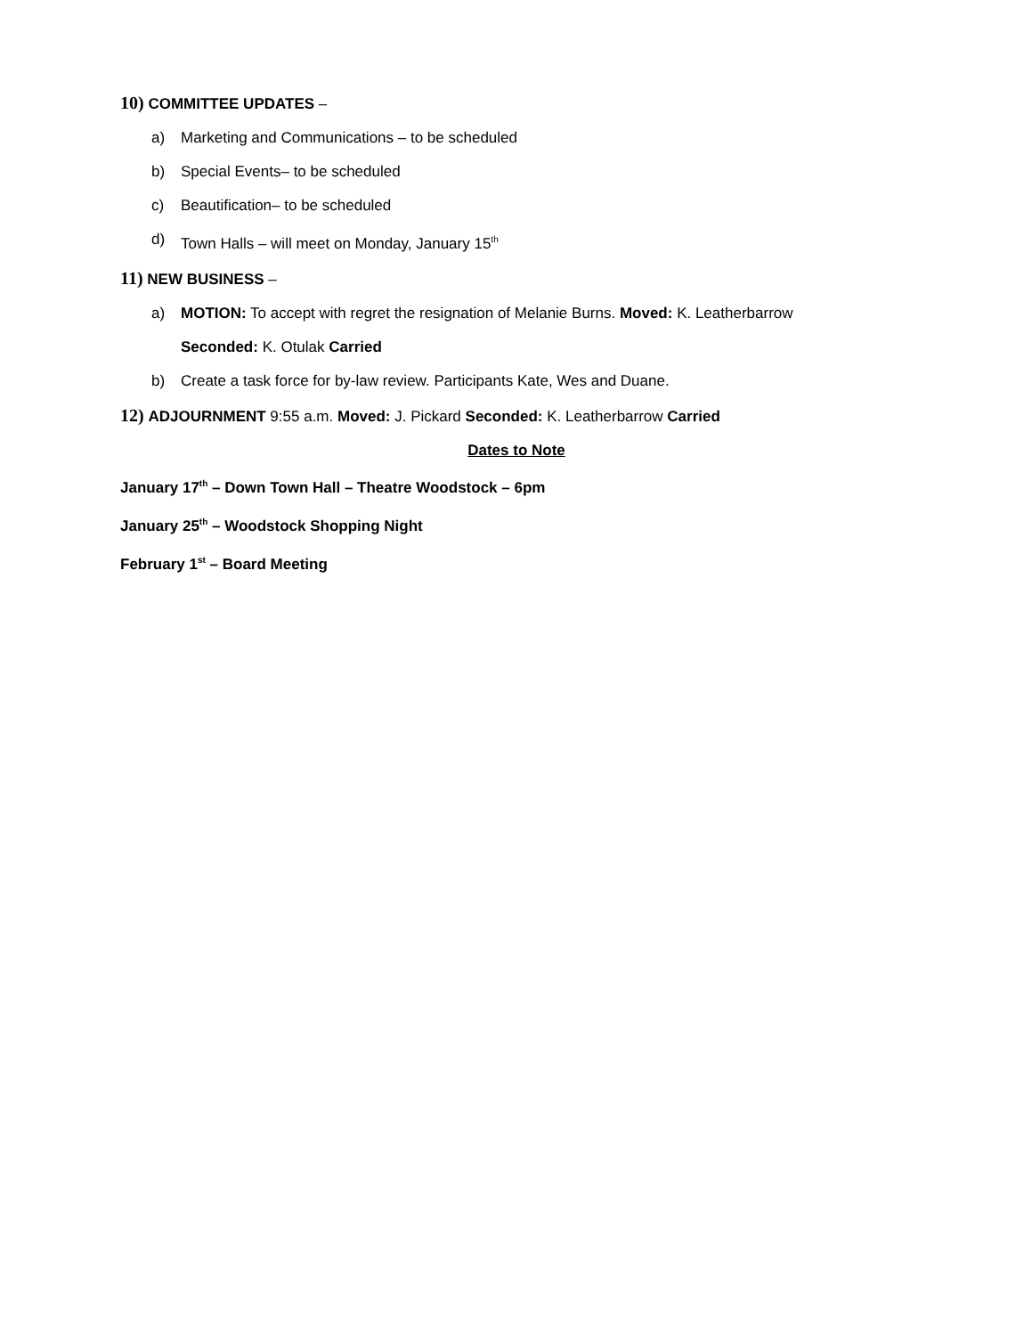10) COMMITTEE UPDATES –
a) Marketing and Communications – to be scheduled
b) Special Events– to be scheduled
c) Beautification– to be scheduled
d) Town Halls – will meet on Monday, January 15<sup>th</sup>
11) NEW BUSINESS –
a) MOTION: To accept with regret the resignation of Melanie Burns. Moved: K. Leatherbarrow
Seconded: K. Otulak Carried
b) Create a task force for by-law review. Participants Kate, Wes and Duane.
12) ADJOURNMENT 9:55 a.m. Moved: J. Pickard Seconded: K. Leatherbarrow Carried
Dates to Note
January 17<sup>th</sup> – Down Town Hall – Theatre Woodstock – 6pm
January 25<sup>th</sup> – Woodstock Shopping Night
February 1<sup>st</sup> – Board Meeting